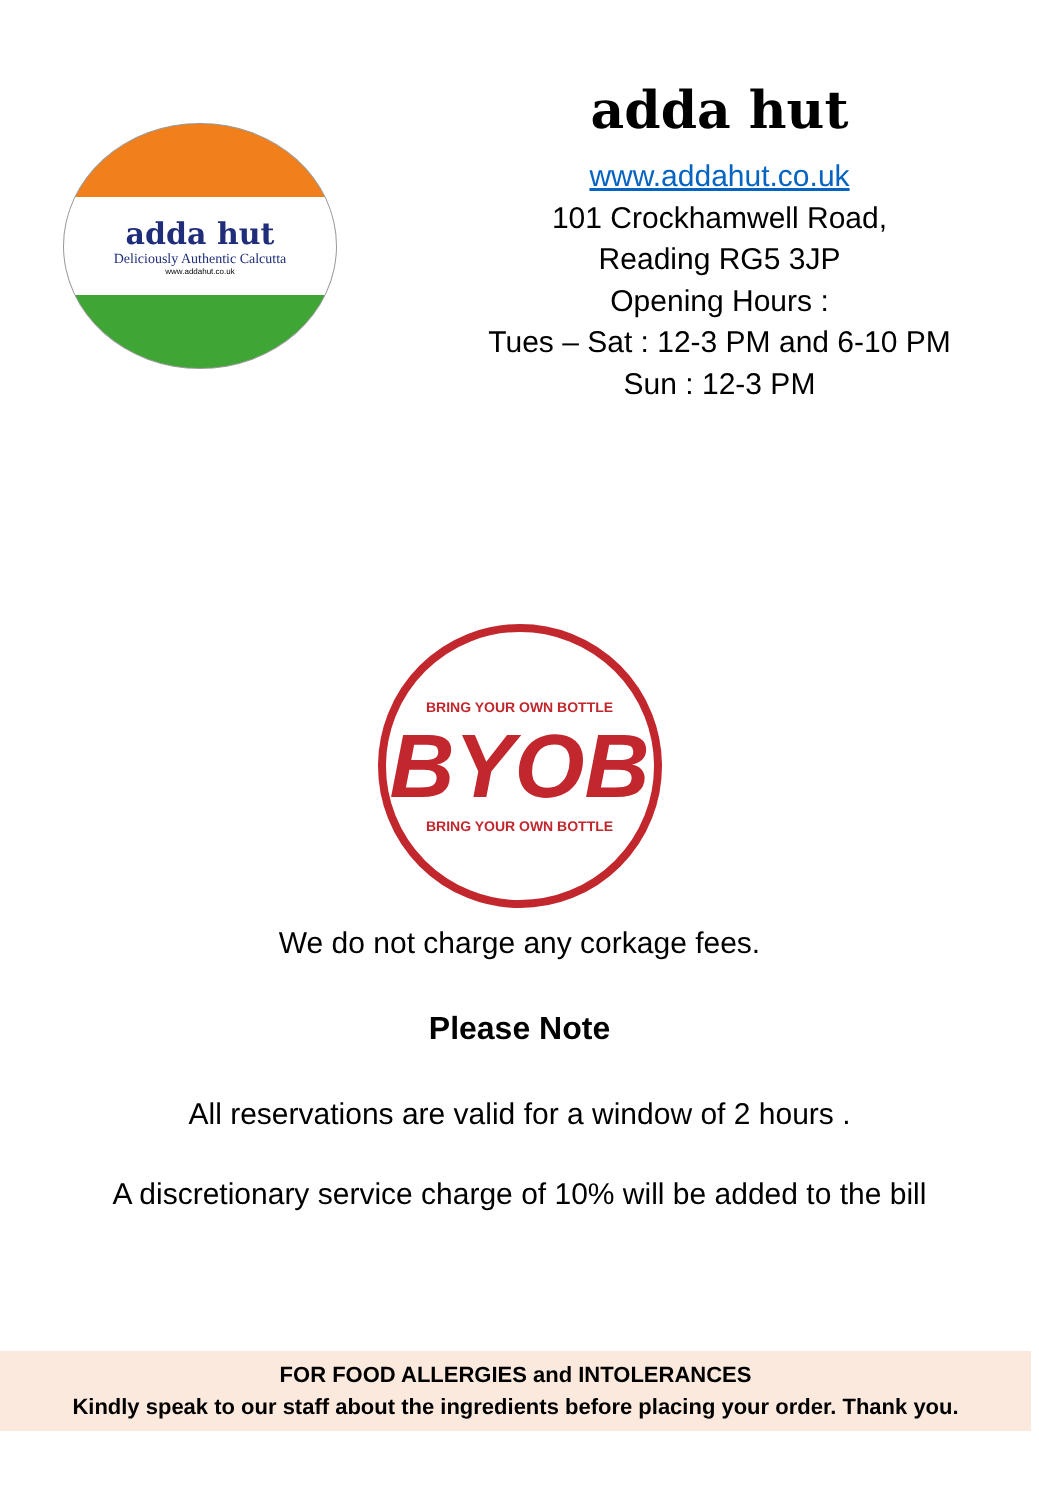adda hut
Deliciously Authentic Calcutta
www.addahut.co.uk
adda hut
www.addahut.co.uk
101 Crockhamwell Road,
Reading RG5 3JP
Opening Hours :
Tues – Sat : 12-3 PM and 6-10 PM
Sun : 12-3 PM
BRING YOUR OWN BOTTLE
BYOB
BRING YOUR OWN BOTTLE
We do not charge any corkage fees.
Please Note
All reservations are valid for a window of 2 hours .
A discretionary service charge of 10% will be added to the bill
FOR FOOD ALLERGIES and INTOLERANCES
Kindly speak to our staff about the ingredients before placing your order. Thank you.